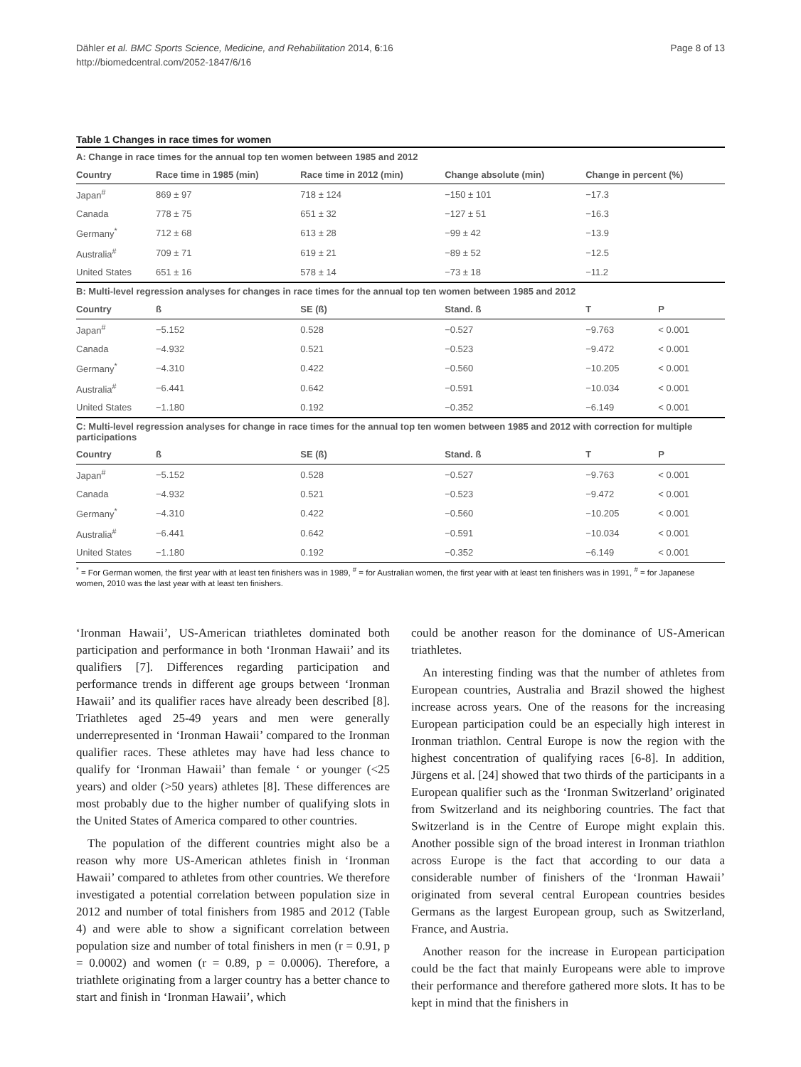Dähler et al. BMC Sports Science, Medicine, and Rehabilitation 2014, 6:16
http://biomedcentral.com/2052-1847/6/16
Page 8 of 13
Table 1 Changes in race times for women
| A: Change in race times for the annual top ten women between 1985 and 2012 | | | | | |
| Country | Race time in 1985 (min) | Race time in 2012 (min) | Change absolute (min) | Change in percent (%) | |
| Japan<sup>#</sup> | 869 ± 97 | 718 ± 124 | −150 ± 101 | −17.3 | |
| Canada | 778 ± 75 | 651 ± 32 | −127 ± 51 | −16.3 | |
| Germany<sup>*</sup> | 712 ± 68 | 613 ± 28 | −99 ± 42 | −13.9 | |
| Australia<sup>#</sup> | 709 ± 71 | 619 ± 21 | −89 ± 52 | −12.5 | |
| United States | 651 ± 16 | 578 ± 14 | −73 ± 18 | −11.2 | |
| B: Multi-level regression analyses for changes in race times for the annual top ten women between 1985 and 2012 | | | | | |
| Country | ß | SE (ß) | Stand. ß | T | P |
| Japan<sup>#</sup> | −5.152 | 0.528 | −0.527 | −9.763 | < 0.001 |
| Canada | −4.932 | 0.521 | −0.523 | −9.472 | < 0.001 |
| Germany<sup>*</sup> | −4.310 | 0.422 | −0.560 | −10.205 | < 0.001 |
| Australia<sup>#</sup> | −6.441 | 0.642 | −0.591 | −10.034 | < 0.001 |
| United States | −1.180 | 0.192 | −0.352 | −6.149 | < 0.001 |
| C: Multi-level regression analyses for change in race times for the annual top ten women between 1985 and 2012 with correction for multiple participations | | | | | |
| Country | ß | SE (ß) | Stand. ß | T | P |
| Japan<sup>#</sup> | −5.152 | 0.528 | −0.527 | −9.763 | < 0.001 |
| Canada | −4.932 | 0.521 | −0.523 | −9.472 | < 0.001 |
| Germany<sup>*</sup> | −4.310 | 0.422 | −0.560 | −10.205 | < 0.001 |
| Australia<sup>#</sup> | −6.441 | 0.642 | −0.591 | −10.034 | < 0.001 |
| United States | −1.180 | 0.192 | −0.352 | −6.149 | < 0.001 |
<sup>*</sup> = For German women, the first year with at least ten finishers was in 1989, <sup>#</sup> = for Australian women, the first year with at least ten finishers was in 1991, <sup>#</sup> = for Japanese women, 2010 was the last year with at least ten finishers.
‘Ironman Hawaii’, US-American triathletes dominated both participation and performance in both ‘Ironman Hawaii’ and its qualifiers [7]. Differences regarding participation and performance trends in different age groups between ‘Ironman Hawaii’ and its qualifier races have already been described [8]. Triathletes aged 25-49 years and men were generally underrepresented in ‘Ironman Hawaii’ compared to the Ironman qualifier races. These athletes may have had less chance to qualify for ‘Ironman Hawaii’ than female ‘ or younger (<25 years) and older (>50 years) athletes [8]. These differences are most probably due to the higher number of qualifying slots in the United States of America compared to other countries.
The population of the different countries might also be a reason why more US-American athletes finish in ‘Ironman Hawaii’ compared to athletes from other countries. We therefore investigated a potential correlation between population size in 2012 and number of total finishers from 1985 and 2012 (Table 4) and were able to show a significant correlation between population size and number of total finishers in men (r = 0.91, p = 0.0002) and women (r = 0.89, p = 0.0006). Therefore, a triathlete originating from a larger country has a better chance to start and finish in ‘Ironman Hawaii’, which
could be another reason for the dominance of US-American triathletes.
An interesting finding was that the number of athletes from European countries, Australia and Brazil showed the highest increase across years. One of the reasons for the increasing European participation could be an especially high interest in Ironman triathlon. Central Europe is now the region with the highest concentration of qualifying races [6-8]. In addition, Jürgens et al. [24] showed that two thirds of the participants in a European qualifier such as the ‘Ironman Switzerland’ originated from Switzerland and its neighboring countries. The fact that Switzerland is in the Centre of Europe might explain this. Another possible sign of the broad interest in Ironman triathlon across Europe is the fact that according to our data a considerable number of finishers of the ‘Ironman Hawaii’ originated from several central European countries besides Germans as the largest European group, such as Switzerland, France, and Austria.
Another reason for the increase in European participation could be the fact that mainly Europeans were able to improve their performance and therefore gathered more slots. It has to be kept in mind that the finishers in